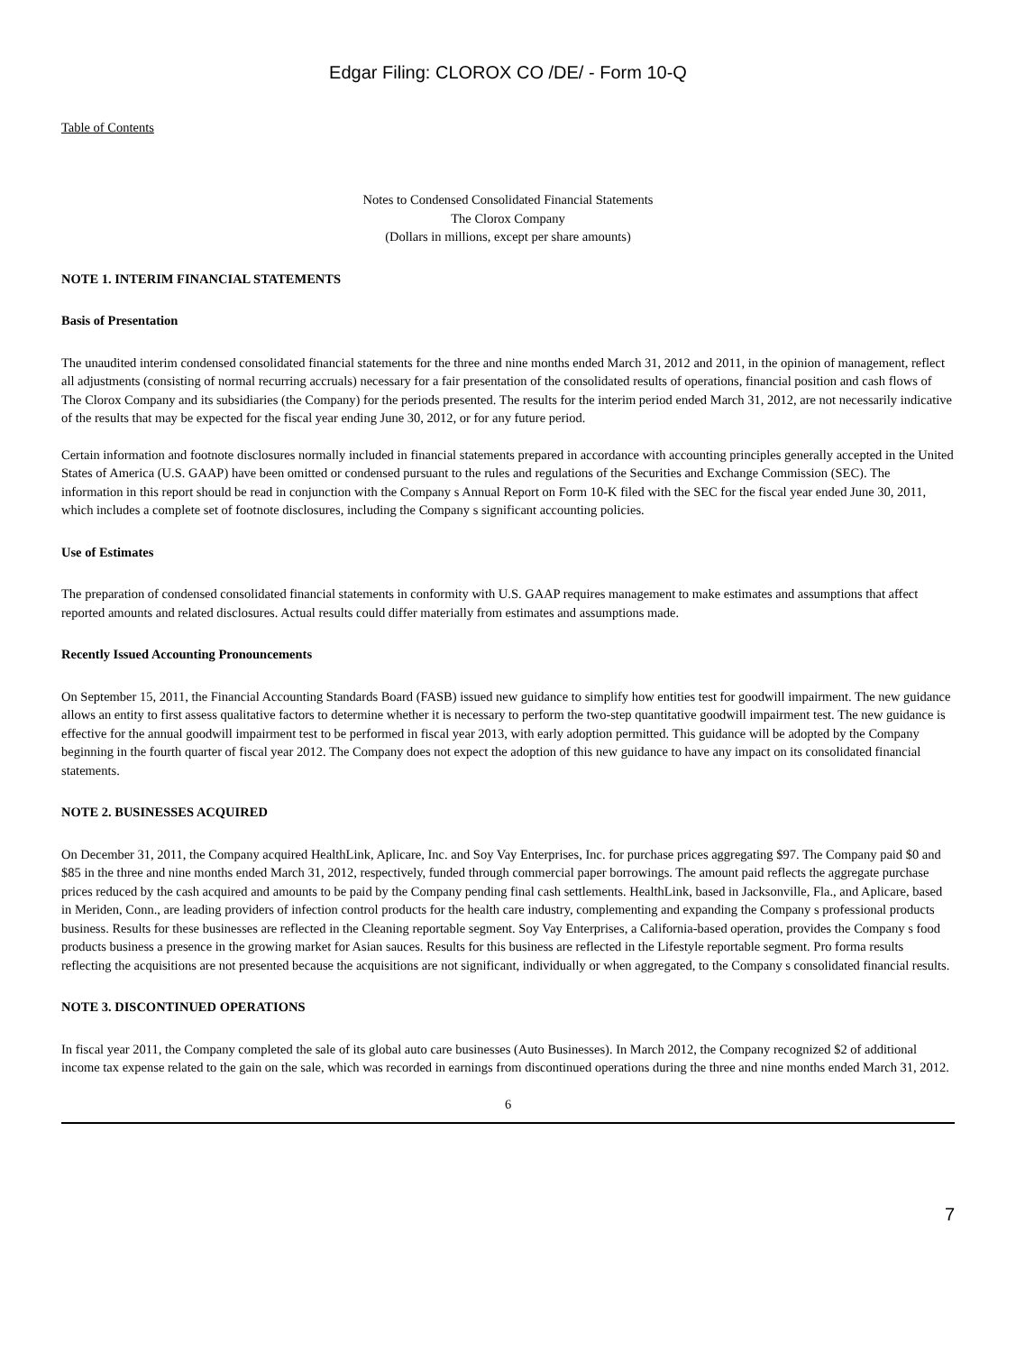Edgar Filing: CLOROX CO /DE/ - Form 10-Q
Table of Contents
Notes to Condensed Consolidated Financial Statements
The Clorox Company
(Dollars in millions, except per share amounts)
NOTE 1. INTERIM FINANCIAL STATEMENTS
Basis of Presentation
The unaudited interim condensed consolidated financial statements for the three and nine months ended March 31, 2012 and 2011, in the opinion of management, reflect all adjustments (consisting of normal recurring accruals) necessary for a fair presentation of the consolidated results of operations, financial position and cash flows of The Clorox Company and its subsidiaries (the Company) for the periods presented. The results for the interim period ended March 31, 2012, are not necessarily indicative of the results that may be expected for the fiscal year ending June 30, 2012, or for any future period.
Certain information and footnote disclosures normally included in financial statements prepared in accordance with accounting principles generally accepted in the United States of America (U.S. GAAP) have been omitted or condensed pursuant to the rules and regulations of the Securities and Exchange Commission (SEC). The information in this report should be read in conjunction with the Company s Annual Report on Form 10-K filed with the SEC for the fiscal year ended June 30, 2011, which includes a complete set of footnote disclosures, including the Company s significant accounting policies.
Use of Estimates
The preparation of condensed consolidated financial statements in conformity with U.S. GAAP requires management to make estimates and assumptions that affect reported amounts and related disclosures. Actual results could differ materially from estimates and assumptions made.
Recently Issued Accounting Pronouncements
On September 15, 2011, the Financial Accounting Standards Board (FASB) issued new guidance to simplify how entities test for goodwill impairment. The new guidance allows an entity to first assess qualitative factors to determine whether it is necessary to perform the two-step quantitative goodwill impairment test. The new guidance is effective for the annual goodwill impairment test to be performed in fiscal year 2013, with early adoption permitted. This guidance will be adopted by the Company beginning in the fourth quarter of fiscal year 2012. The Company does not expect the adoption of this new guidance to have any impact on its consolidated financial statements.
NOTE 2. BUSINESSES ACQUIRED
On December 31, 2011, the Company acquired HealthLink, Aplicare, Inc. and Soy Vay Enterprises, Inc. for purchase prices aggregating $97. The Company paid $0 and $85 in the three and nine months ended March 31, 2012, respectively, funded through commercial paper borrowings. The amount paid reflects the aggregate purchase prices reduced by the cash acquired and amounts to be paid by the Company pending final cash settlements. HealthLink, based in Jacksonville, Fla., and Aplicare, based in Meriden, Conn., are leading providers of infection control products for the health care industry, complementing and expanding the Company s professional products business. Results for these businesses are reflected in the Cleaning reportable segment. Soy Vay Enterprises, a California-based operation, provides the Company s food products business a presence in the growing market for Asian sauces. Results for this business are reflected in the Lifestyle reportable segment. Pro forma results reflecting the acquisitions are not presented because the acquisitions are not significant, individually or when aggregated, to the Company s consolidated financial results.
NOTE 3. DISCONTINUED OPERATIONS
In fiscal year 2011, the Company completed the sale of its global auto care businesses (Auto Businesses). In March 2012, the Company recognized $2 of additional income tax expense related to the gain on the sale, which was recorded in earnings from discontinued operations during the three and nine months ended March 31, 2012.
6
7